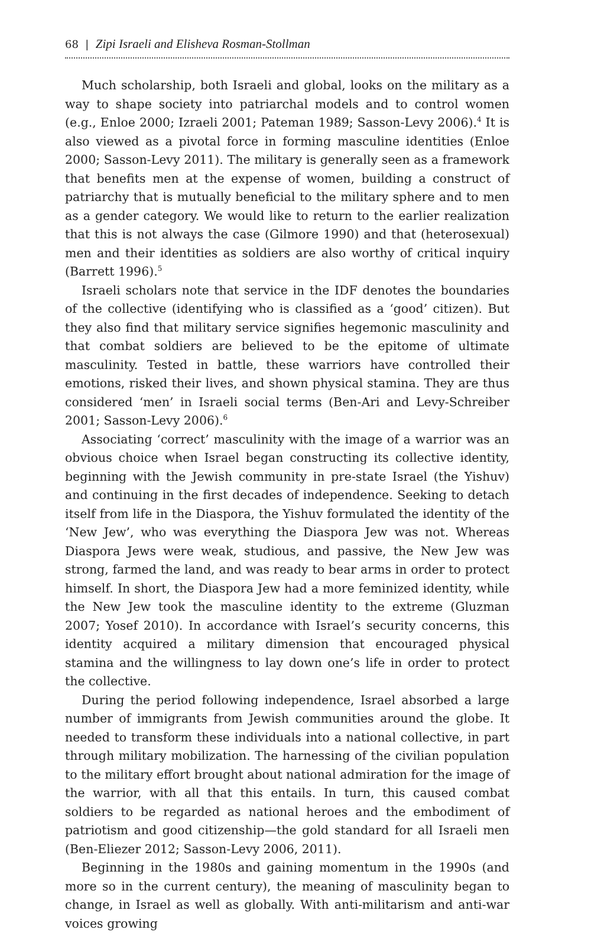68 | Zipi Israeli and Elisheva Rosman-Stollman
Much scholarship, both Israeli and global, looks on the military as a way to shape society into patriarchal models and to control women (e.g., Enloe 2000; Izraeli 2001; Pateman 1989; Sasson-Levy 2006).<sup>4</sup> It is also viewed as a pivotal force in forming masculine identities (Enloe 2000; Sasson-Levy 2011). The military is generally seen as a framework that benefits men at the expense of women, building a construct of patriarchy that is mutually beneficial to the military sphere and to men as a gender category. We would like to return to the earlier realization that this is not always the case (Gilmore 1990) and that (heterosexual) men and their identities as soldiers are also worthy of critical inquiry (Barrett 1996).<sup>5</sup>
Israeli scholars note that service in the IDF denotes the boundaries of the collective (identifying who is classified as a ‘good’ citizen). But they also find that military service signifies hegemonic masculinity and that combat soldiers are believed to be the epitome of ultimate masculinity. Tested in battle, these warriors have controlled their emotions, risked their lives, and shown physical stamina. They are thus considered ‘men’ in Israeli social terms (Ben-Ari and Levy-Schreiber 2001; Sasson-Levy 2006).<sup>6</sup>
Associating ‘correct’ masculinity with the image of a warrior was an obvious choice when Israel began constructing its collective identity, beginning with the Jewish community in pre-state Israel (the Yishuv) and continuing in the first decades of independence. Seeking to detach itself from life in the Diaspora, the Yishuv formulated the identity of the ‘New Jew’, who was everything the Diaspora Jew was not. Whereas Diaspora Jews were weak, studious, and passive, the New Jew was strong, farmed the land, and was ready to bear arms in order to protect himself. In short, the Diaspora Jew had a more feminized identity, while the New Jew took the masculine identity to the extreme (Gluzman 2007; Yosef 2010). In accordance with Israel’s security concerns, this identity acquired a military dimension that encouraged physical stamina and the willingness to lay down one’s life in order to protect the collective.
During the period following independence, Israel absorbed a large number of immigrants from Jewish communities around the globe. It needed to transform these individuals into a national collective, in part through military mobilization. The harnessing of the civilian population to the military effort brought about national admiration for the image of the warrior, with all that this entails. In turn, this caused combat soldiers to be regarded as national heroes and the embodiment of patriotism and good citizenship—the gold standard for all Israeli men (Ben-Eliezer 2012; Sasson-Levy 2006, 2011).
Beginning in the 1980s and gaining momentum in the 1990s (and more so in the current century), the meaning of masculinity began to change, in Israel as well as globally. With anti-militarism and anti-war voices growing